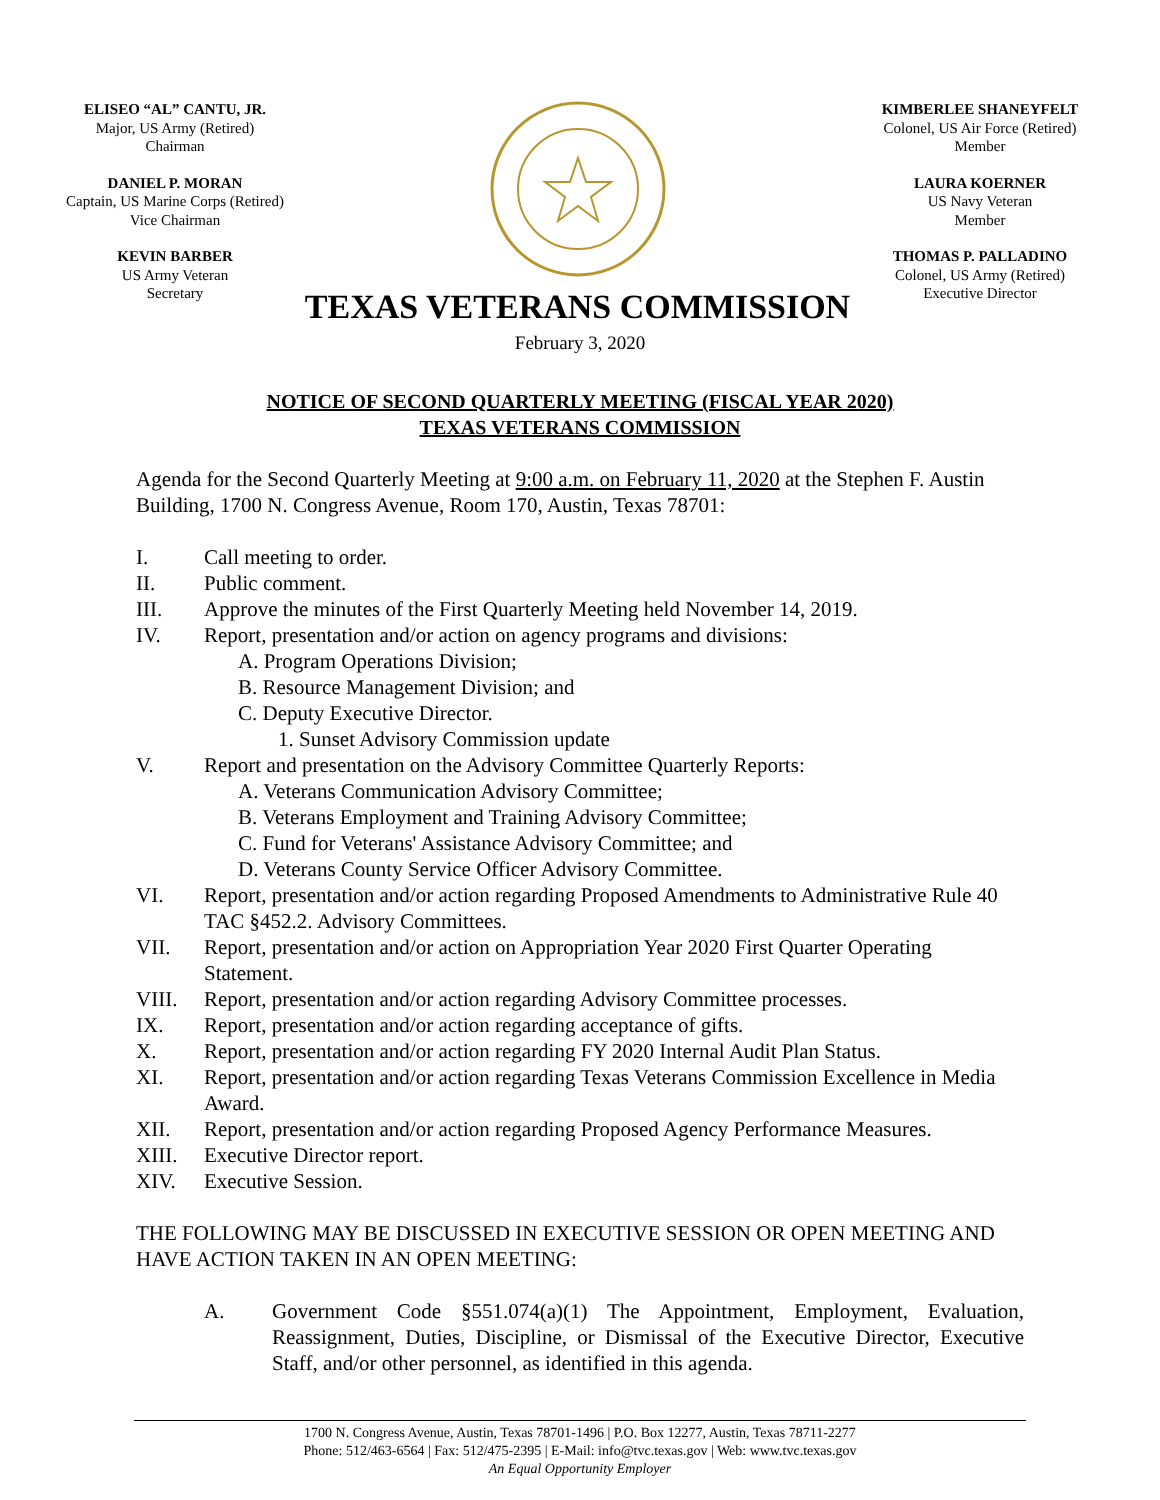ELISEO “AL” CANTU, JR.
Major, US Army (Retired)
Chairman
DANIEL P. MORAN
Captain, US Marine Corps (Retired)
Vice Chairman
KEVIN BARBER
US Army Veteran
Secretary
TEXAS VETERANS COMMISSION
KIMBERLEE SHANEYFELT
Colonel, US Air Force (Retired)
Member
LAURA KOERNER
US Navy Veteran
Member
THOMAS P. PALLADINO
Colonel, US Army (Retired)
Executive Director
February 3, 2020
NOTICE OF SECOND QUARTERLY MEETING (FISCAL YEAR 2020)
TEXAS VETERANS COMMISSION
Agenda for the Second Quarterly Meeting at 9:00 a.m. on February 11, 2020 at the Stephen F. Austin Building, 1700 N. Congress Avenue, Room 170, Austin, Texas 78701:
I. Call meeting to order.
II. Public comment.
III. Approve the minutes of the First Quarterly Meeting held November 14, 2019.
IV. Report, presentation and/or action on agency programs and divisions:
A. Program Operations Division;
B. Resource Management Division; and
C. Deputy Executive Director.
1. Sunset Advisory Commission update
V. Report and presentation on the Advisory Committee Quarterly Reports:
A. Veterans Communication Advisory Committee;
B. Veterans Employment and Training Advisory Committee;
C. Fund for Veterans' Assistance Advisory Committee; and
D. Veterans County Service Officer Advisory Committee.
VI. Report, presentation and/or action regarding Proposed Amendments to Administrative Rule 40 TAC §452.2. Advisory Committees.
VII. Report, presentation and/or action on Appropriation Year 2020 First Quarter Operating Statement.
VIII. Report, presentation and/or action regarding Advisory Committee processes.
IX. Report, presentation and/or action regarding acceptance of gifts.
X. Report, presentation and/or action regarding FY 2020 Internal Audit Plan Status.
XI. Report, presentation and/or action regarding Texas Veterans Commission Excellence in Media Award.
XII. Report, presentation and/or action regarding Proposed Agency Performance Measures.
XIII. Executive Director report.
XIV. Executive Session.
THE FOLLOWING MAY BE DISCUSSED IN EXECUTIVE SESSION OR OPEN MEETING AND HAVE ACTION TAKEN IN AN OPEN MEETING:
A. Government Code §551.074(a)(1) The Appointment, Employment, Evaluation, Reassignment, Duties, Discipline, or Dismissal of the Executive Director, Executive Staff, and/or other personnel, as identified in this agenda.
1700 N. Congress Avenue, Austin, Texas 78701-1496 | P.O. Box 12277, Austin, Texas 78711-2277
Phone: 512/463-6564 | Fax: 512/475-2395 | E-Mail: info@tvc.texas.gov | Web: www.tvc.texas.gov
An Equal Opportunity Employer